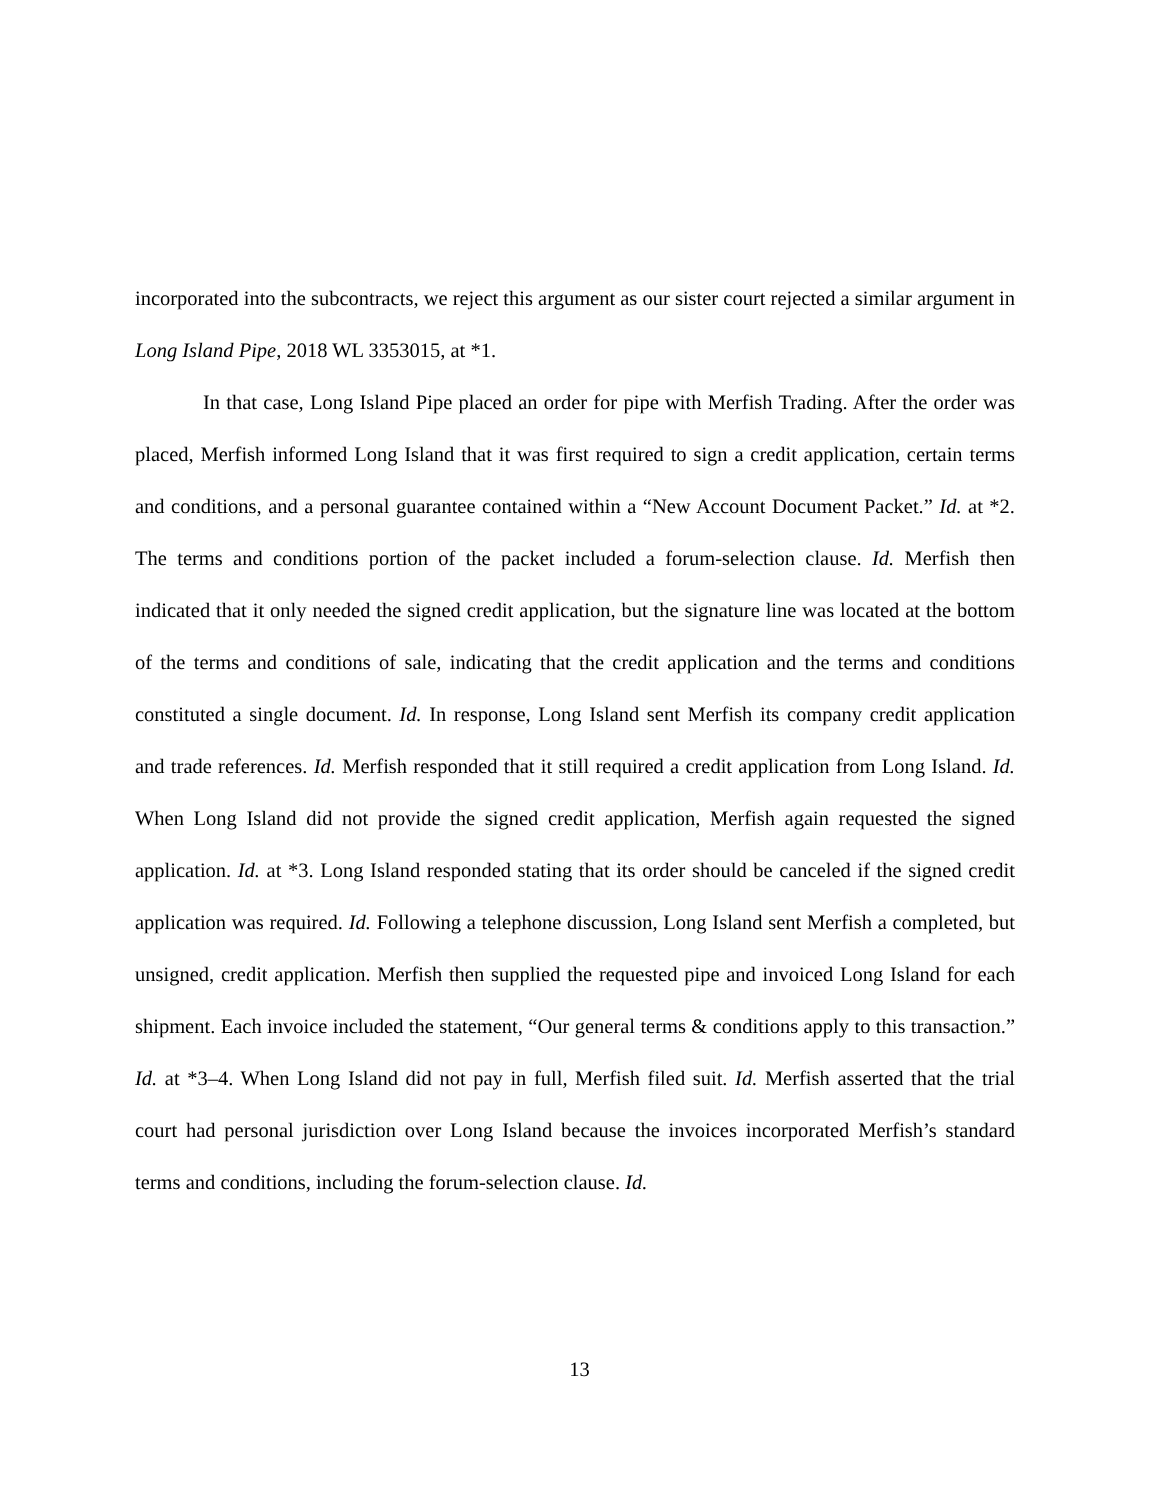incorporated into the subcontracts, we reject this argument as our sister court rejected a similar argument in Long Island Pipe, 2018 WL 3353015, at *1.
In that case, Long Island Pipe placed an order for pipe with Merfish Trading. After the order was placed, Merfish informed Long Island that it was first required to sign a credit application, certain terms and conditions, and a personal guarantee contained within a “New Account Document Packet.” Id. at *2. The terms and conditions portion of the packet included a forum-selection clause. Id. Merfish then indicated that it only needed the signed credit application, but the signature line was located at the bottom of the terms and conditions of sale, indicating that the credit application and the terms and conditions constituted a single document. Id. In response, Long Island sent Merfish its company credit application and trade references. Id. Merfish responded that it still required a credit application from Long Island. Id. When Long Island did not provide the signed credit application, Merfish again requested the signed application. Id. at *3. Long Island responded stating that its order should be canceled if the signed credit application was required. Id. Following a telephone discussion, Long Island sent Merfish a completed, but unsigned, credit application. Merfish then supplied the requested pipe and invoiced Long Island for each shipment. Each invoice included the statement, “Our general terms & conditions apply to this transaction.” Id. at *3–4. When Long Island did not pay in full, Merfish filed suit. Id. Merfish asserted that the trial court had personal jurisdiction over Long Island because the invoices incorporated Merfish’s standard terms and conditions, including the forum-selection clause. Id.
13